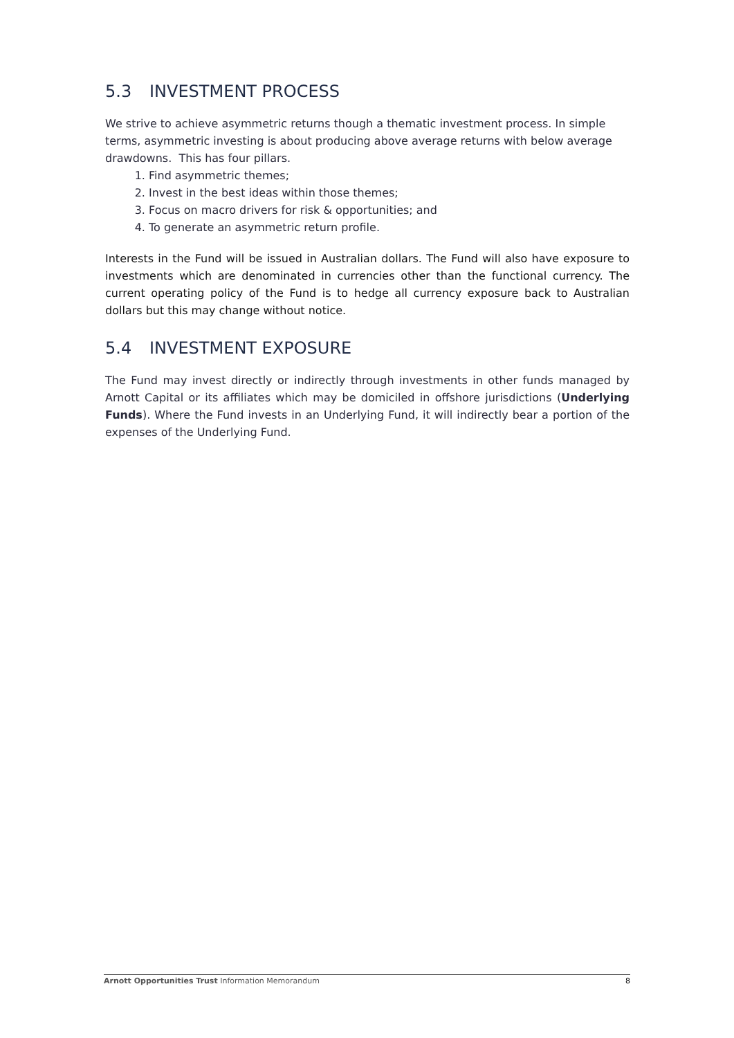5.3 INVESTMENT PROCESS
We strive to achieve asymmetric returns though a thematic investment process. In simple terms, asymmetric investing is about producing above average returns with below average drawdowns. This has four pillars.
1. Find asymmetric themes;
2. Invest in the best ideas within those themes;
3. Focus on macro drivers for risk & opportunities; and
4. To generate an asymmetric return profile.
Interests in the Fund will be issued in Australian dollars. The Fund will also have exposure to investments which are denominated in currencies other than the functional currency. The current operating policy of the Fund is to hedge all currency exposure back to Australian dollars but this may change without notice.
5.4 INVESTMENT EXPOSURE
The Fund may invest directly or indirectly through investments in other funds managed by Arnott Capital or its affiliates which may be domiciled in offshore jurisdictions (Underlying Funds). Where the Fund invests in an Underlying Fund, it will indirectly bear a portion of the expenses of the Underlying Fund.
Arnott Opportunities Trust Information Memorandum
8